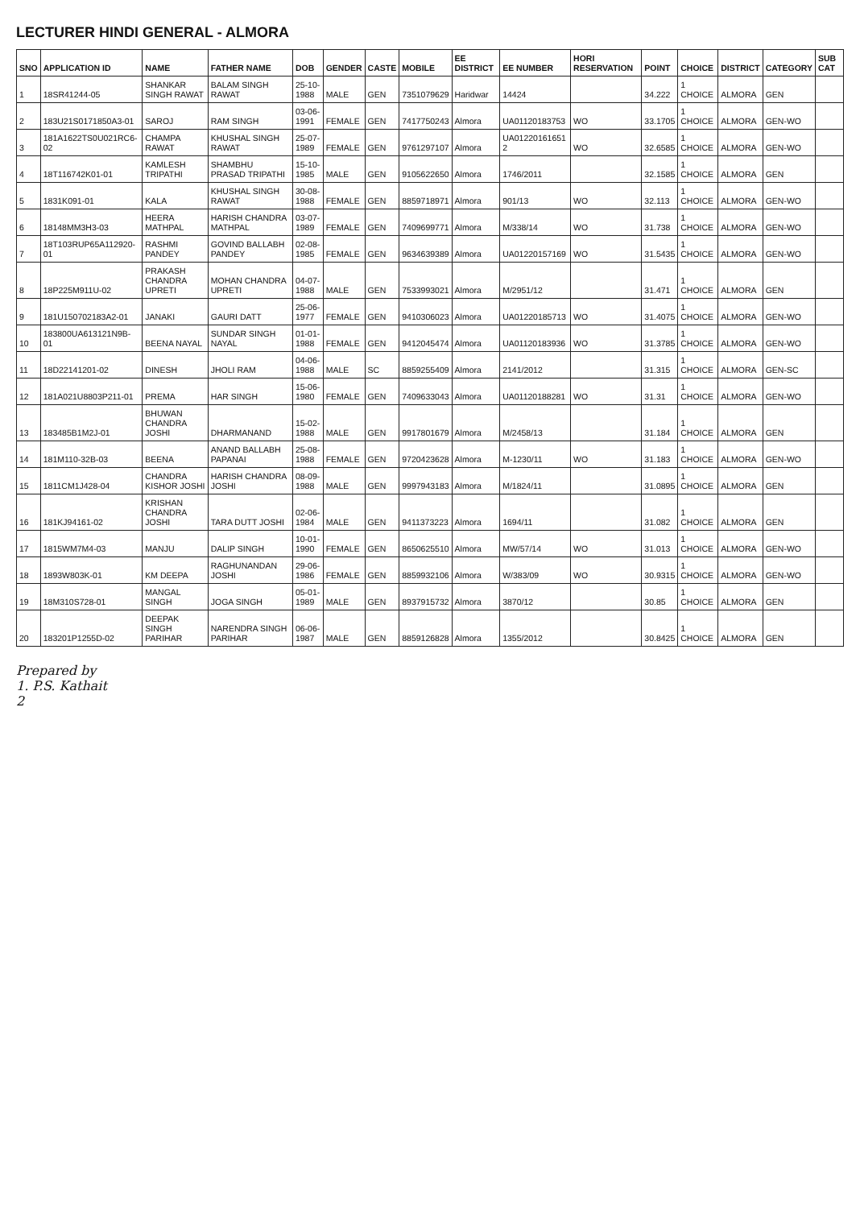LECTURER HINDI GENERAL - ALMORA
| SNO | APPLICATION ID | NAME | FATHER NAME | DOB | GENDER | CASTE | MOBILE | EE DISTRICT | EE NUMBER | HORI RESERVATION | POINT | CHOICE | DISTRICT | CATEGORY | SUB CAT |
| --- | --- | --- | --- | --- | --- | --- | --- | --- | --- | --- | --- | --- | --- | --- | --- |
| 1 | 18SR41244-05 | SHANKAR SINGH RAWAT | BALAM SINGH RAWAT | 25-10-1988 | MALE | GEN | 7351079629 | Haridwar | 14424 | | 34.222 | 1 CHOICE | ALMORA | GEN | |
| 2 | 183U21S0171850A3-01 | SAROJ | RAM SINGH | 03-06-1991 | FEMALE | GEN | 7417750243 | Almora | UA01120183753 | WO | 33.1705 | 1 CHOICE | ALMORA | GEN-WO | |
| 3 | 181A1622TS0U021RC6-02 | CHAMPA RAWAT | KHUSHAL SINGH RAWAT | 25-07-1989 | FEMALE | GEN | 9761297107 | Almora | UA01220161651 2 | WO | 32.6585 | 1 CHOICE | ALMORA | GEN-WO | |
| 4 | 18T116742K01-01 | KAMLESH TRIPATHI | SHAMBHU PRASAD TRIPATHI | 15-10-1985 | MALE | GEN | 9105622650 | Almora | 1746/2011 | | 32.1585 | 1 CHOICE | ALMORA | GEN | |
| 5 | 1831K091-01 | KALA | KHUSHAL SINGH RAWAT | 30-08-1988 | FEMALE | GEN | 8859718971 | Almora | 901/13 | WO | 32.113 | 1 CHOICE | ALMORA | GEN-WO | |
| 6 | 18148MM3H3-03 | HEERA MATHPAL | HARISH CHANDRA MATHPAL | 03-07-1989 | FEMALE | GEN | 7409699771 | Almora | M/338/14 | WO | 31.738 | 1 CHOICE | ALMORA | GEN-WO | |
| 7 | 18T103RUP65A112920-01 | RASHMI PANDEY | GOVIND BALLABH PANDEY | 02-08-1985 | FEMALE | GEN | 9634639389 | Almora | UA01220157169 | WO | 31.5435 | 1 CHOICE | ALMORA | GEN-WO | |
| 8 | 18P225M911U-02 | PRAKASH CHANDRA UPRETI | MOHAN CHANDRA UPRETI | 04-07-1988 | MALE | GEN | 7533993021 | Almora | M/2951/12 | | 31.471 | 1 CHOICE | ALMORA | GEN | |
| 9 | 181U150702183A2-01 | JANAKI | GAURI DATT | 25-06-1977 | FEMALE | GEN | 9410306023 | Almora | UA01220185713 | WO | 31.4075 | 1 CHOICE | ALMORA | GEN-WO | |
| 10 | 183800UA613121N9B-01 | BEENA NAYAL | SUNDAR SINGH NAYAL | 01-01-1988 | FEMALE | GEN | 9412045474 | Almora | UA01120183936 | WO | 31.3785 | 1 CHOICE | ALMORA | GEN-WO | |
| 11 | 18D22141201-02 | DINESH | JHOLI RAM | 04-06-1988 | MALE | SC | 8859255409 | Almora | 2141/2012 | | 31.315 | 1 CHOICE | ALMORA | GEN-SC | |
| 12 | 181A021U8803P211-01 | PREMA | HAR SINGH | 15-06-1980 | FEMALE | GEN | 7409633043 | Almora | UA01120188281 | WO | 31.31 | 1 CHOICE | ALMORA | GEN-WO | |
| 13 | 183485B1M2J-01 | BHUWAN CHANDRA JOSHI | DHARMANAND | 15-02-1988 | MALE | GEN | 9917801679 | Almora | M/2458/13 | | 31.184 | 1 CHOICE | ALMORA | GEN | |
| 14 | 181M110-32B-03 | BEENA | ANAND BALLABH PAPANAI | 25-08-1988 | FEMALE | GEN | 9720423628 | Almora | M-1230/11 | WO | 31.183 | 1 CHOICE | ALMORA | GEN-WO | |
| 15 | 1811CM1J428-04 | CHANDRA KISHOR JOSHI | HARISH CHANDRA JOSHI | 08-09-1988 | MALE | GEN | 9997943183 | Almora | M/1824/11 | | 31.0895 | 1 CHOICE | ALMORA | GEN | |
| 16 | 181KJ94161-02 | KRISHAN CHANDRA JOSHI | TARA DUTT JOSHI | 02-06-1984 | MALE | GEN | 9411373223 | Almora | 1694/11 | | 31.082 | 1 CHOICE | ALMORA | GEN | |
| 17 | 1815WM7M4-03 | MANJU | DALIP SINGH | 10-01-1990 | FEMALE | GEN | 8650625510 | Almora | MW/57/14 | WO | 31.013 | 1 CHOICE | ALMORA | GEN-WO | |
| 18 | 1893W803K-01 | KM DEEPA | RAGHUNANDAN JOSHI | 29-06-1986 | FEMALE | GEN | 8859932106 | Almora | W/383/09 | WO | 30.9315 | 1 CHOICE | ALMORA | GEN-WO | |
| 19 | 18M310S728-01 | MANGAL SINGH | JOGA SINGH | 05-01-1989 | MALE | GEN | 8937915732 | Almora | 3870/12 | | 30.85 | 1 CHOICE | ALMORA | GEN | |
| 20 | 183201P1255D-02 | DEEPAK SINGH PARIHAR | NARENDRA SINGH PARIHAR | 06-06-1987 | MALE | GEN | 8859126828 | Almora | 1355/2012 | | 30.8425 | 1 CHOICE | ALMORA | GEN | |
Prepared by
1. P.S. Kathait
2